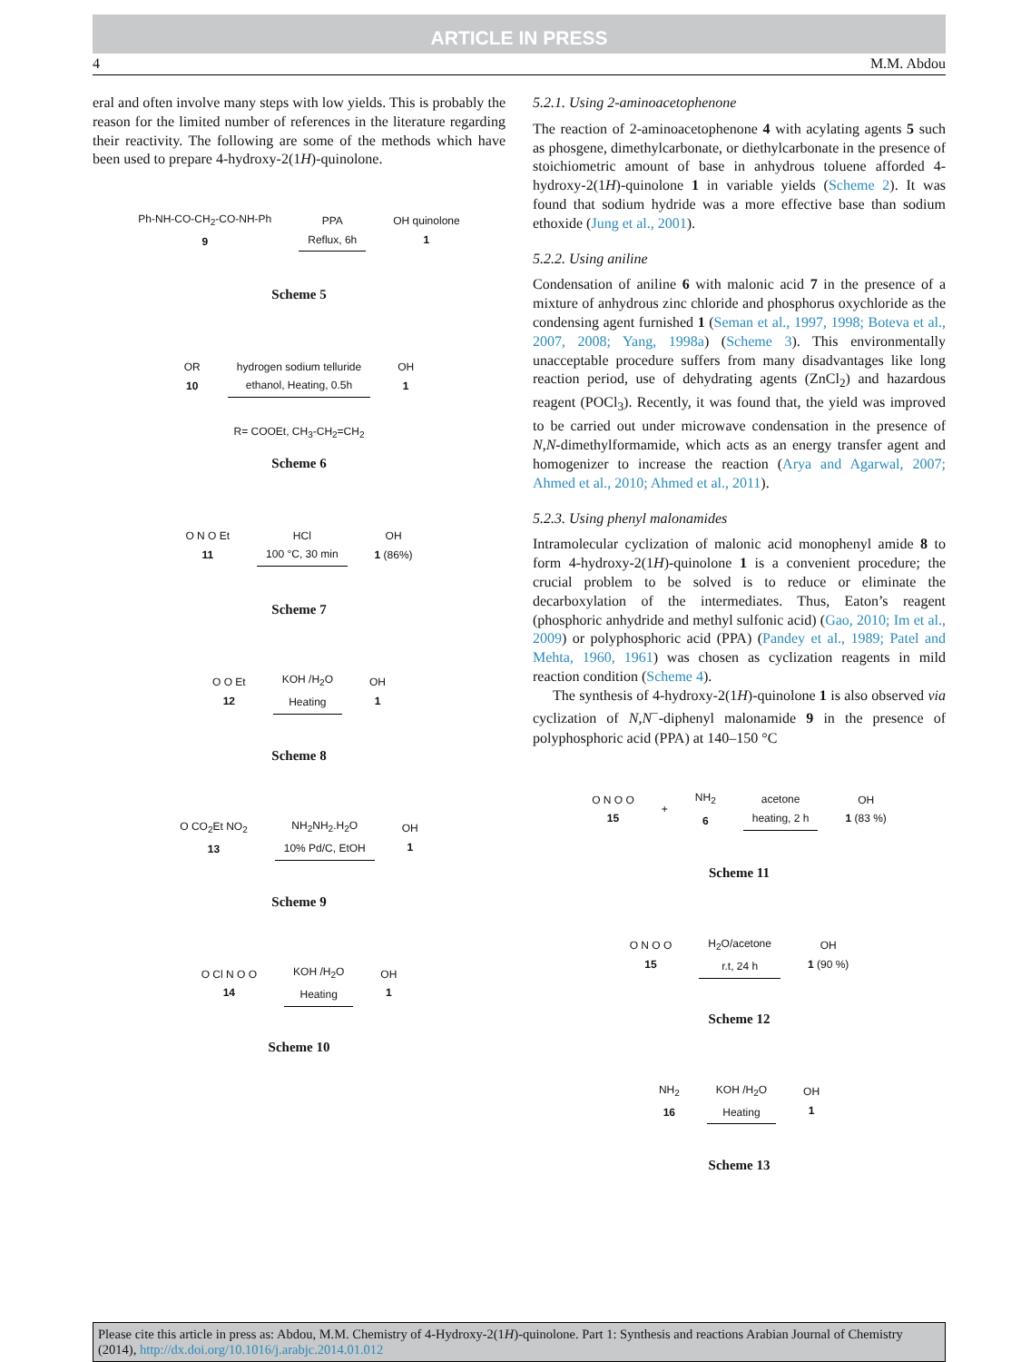ARTICLE IN PRESS
4 M.M. Abdou
eral and often involve many steps with low yields. This is probably the reason for the limited number of references in the literature regarding their reactivity. The following are some of the methods which have been used to prepare 4-hydroxy-2(1H)-quinolone.
Ph-NH-CO-CH<sub>2</sub>-CO-NH-Ph
9 PPA
Reflux, 6h OH quinolone
1
Scheme 5
OR
10 hydrogen sodium telluride
ethanol, Heating, 0.5h OH
1
R= COOEt, CH<sub>3</sub>-CH<sub>2</sub>=CH<sub>2</sub>
Scheme 6
O N O Et
11 HCl
100 °C, 30 min OH
1 (86%)
Scheme 7
O O Et
12 KOH /H<sub>2</sub>O
Heating OH
1
Scheme 8
O CO<sub>2</sub>Et NO<sub>2</sub>
13 NH<sub>2</sub>NH<sub>2</sub>.H<sub>2</sub>O
10% Pd/C, EtOH OH
1
Scheme 9
O Cl N O O
14 KOH /H<sub>2</sub>O
Heating OH
1
Scheme 10
5.2.1. Using 2-aminoacetophenone
The reaction of 2-aminoacetophenone 4 with acylating agents 5 such as phosgene, dimethylcarbonate, or diethylcarbonate in the presence of stoichiometric amount of base in anhydrous toluene afforded 4-hydroxy-2(1H)-quinolone 1 in variable yields (Scheme 2). It was found that sodium hydride was a more effective base than sodium ethoxide (Jung et al., 2001).
5.2.2. Using aniline
Condensation of aniline 6 with malonic acid 7 in the presence of a mixture of anhydrous zinc chloride and phosphorus oxychloride as the condensing agent furnished 1 (Seman et al., 1997, 1998; Boteva et al., 2007, 2008; Yang, 1998a) (Scheme 3). This environmentally unacceptable procedure suffers from many disadvantages like long reaction period, use of dehydrating agents (ZnCl<sub>2</sub>) and hazardous reagent (POCl<sub>3</sub>). Recently, it was found that, the yield was improved to be carried out under microwave condensation in the presence of N,N-dimethylformamide, which acts as an energy transfer agent and homogenizer to increase the reaction (Arya and Agarwal, 2007; Ahmed et al., 2010; Ahmed et al., 2011).
5.2.3. Using phenyl malonamides
Intramolecular cyclization of malonic acid monophenyl amide 8 to form 4-hydroxy-2(1H)-quinolone 1 is a convenient procedure; the crucial problem to be solved is to reduce or eliminate the decarboxylation of the intermediates. Thus, Eaton’s reagent (phosphoric anhydride and methyl sulfonic acid) (Gao, 2010; Im et al., 2009) or polyphosphoric acid (PPA) (Pandey et al., 1989; Patel and Mehta, 1960, 1961) was chosen as cyclization reagents in mild reaction condition (Scheme 4).
The synthesis of 4-hydroxy-2(1H)-quinolone 1 is also observed via cyclization of N,N<sup>−</sup>-diphenyl malonamide 9 in the presence of polyphosphoric acid (PPA) at 140–150 °C
O N O O
15 + NH<sub>2</sub>
6 acetone
heating, 2 h OH
1 (83 %)
Scheme 11
O N O O
15 H<sub>2</sub>O/acetone
r.t, 24 h OH
1 (90 %)
Scheme 12
NH<sub>2</sub>
16 KOH /H<sub>2</sub>O
Heating OH
1
Scheme 13
Please cite this article in press as: Abdou, M.M. Chemistry of 4-Hydroxy-2(1H)-quinolone. Part 1: Synthesis and reactions Arabian Journal of Chemistry (2014), http://dx.doi.org/10.1016/j.arabjc.2014.01.012